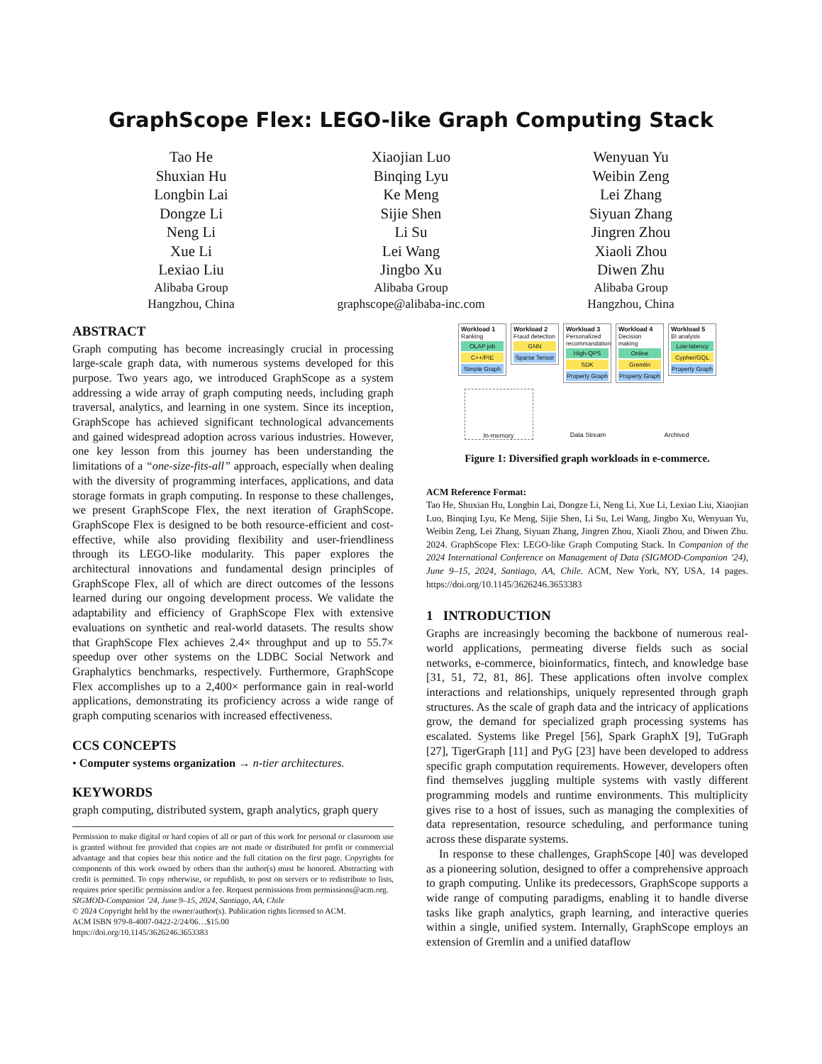GraphScope Flex: LEGO-like Graph Computing Stack
Tao He
Shuxian Hu
Longbin Lai
Dongze Li
Neng Li
Xue Li
Lexiao Liu
Alibaba Group
Hangzhou, China
Xiaojian Luo
Binqing Lyu
Ke Meng
Sijie Shen
Li Su
Lei Wang
Jingbo Xu
Alibaba Group
graphscope@alibaba-inc.com
Wenyuan Yu
Weibin Zeng
Lei Zhang
Siyuan Zhang
Jingren Zhou
Xiaoli Zhou
Diwen Zhu
Alibaba Group
Hangzhou, China
ABSTRACT
Graph computing has become increasingly crucial in processing large-scale graph data, with numerous systems developed for this purpose. Two years ago, we introduced GraphScope as a system addressing a wide array of graph computing needs, including graph traversal, analytics, and learning in one system. Since its inception, GraphScope has achieved significant technological advancements and gained widespread adoption across various industries. However, one key lesson from this journey has been understanding the limitations of a “one-size-fits-all” approach, especially when dealing with the diversity of programming interfaces, applications, and data storage formats in graph computing. In response to these challenges, we present GraphScope Flex, the next iteration of GraphScope. GraphScope Flex is designed to be both resource-efficient and cost-effective, while also providing flexibility and user-friendliness through its LEGO-like modularity. This paper explores the architectural innovations and fundamental design principles of GraphScope Flex, all of which are direct outcomes of the lessons learned during our ongoing development process. We validate the adaptability and efficiency of GraphScope Flex with extensive evaluations on synthetic and real-world datasets. The results show that GraphScope Flex achieves 2.4× throughput and up to 55.7× speedup over other systems on the LDBC Social Network and Graphalytics benchmarks, respectively. Furthermore, GraphScope Flex accomplishes up to a 2,400× performance gain in real-world applications, demonstrating its proficiency across a wide range of graph computing scenarios with increased effectiveness.
CCS CONCEPTS
• Computer systems organization → n-tier architectures.
KEYWORDS
graph computing, distributed system, graph analytics, graph query
Permission to make digital or hard copies of all or part of this work for personal or classroom use is granted without fee provided that copies are not made or distributed for profit or commercial advantage and that copies bear this notice and the full citation on the first page. Copyrights for components of this work owned by others than the author(s) must be honored. Abstracting with credit is permitted. To copy otherwise, or republish, to post on servers or to redistribute to lists, requires prior specific permission and/or a fee. Request permissions from permissions@acm.org.
SIGMOD-Companion ’24, June 9–15, 2024, Santiago, AA, Chile
© 2024 Copyright held by the owner/author(s). Publication rights licensed to ACM.
ACM ISBN 979-8-4007-0422-2/24/06…$15.00
https://doi.org/10.1145/3626246.3653383
Workload 1
Ranking
OLAP job
C++/PIE
Simple Graph
Workload 2
Fraud detection
GNN
Sparse Tensor
Workload 3
Personalized recommandation
High-QPS
SDK
Property Graph
Workload 4
Decision making
Online
Gremlin
Property Graph
Workload 5
BI analysis
Low-latency
Cypher/GQL
Property Graph
In-memory Data Stream Archived
Figure 1: Diversified graph workloads in e-commerce.
ACM Reference Format:
Tao He, Shuxian Hu, Longbin Lai, Dongze Li, Neng Li, Xue Li, Lexiao Liu, Xiaojian Luo, Binqing Lyu, Ke Meng, Sijie Shen, Li Su, Lei Wang, Jingbo Xu, Wenyuan Yu, Weibin Zeng, Lei Zhang, Siyuan Zhang, Jingren Zhou, Xiaoli Zhou, and Diwen Zhu. 2024. GraphScope Flex: LEGO-like Graph Computing Stack. In Companion of the 2024 International Conference on Management of Data (SIGMOD-Companion ’24), June 9–15, 2024, Santiago, AA, Chile. ACM, New York, NY, USA, 14 pages. https://doi.org/10.1145/3626246.3653383
1 INTRODUCTION
Graphs are increasingly becoming the backbone of numerous real-world applications, permeating diverse fields such as social networks, e-commerce, bioinformatics, fintech, and knowledge base [31, 51, 72, 81, 86]. These applications often involve complex interactions and relationships, uniquely represented through graph structures. As the scale of graph data and the intricacy of applications grow, the demand for specialized graph processing systems has escalated. Systems like Pregel [56], Spark GraphX [9], TuGraph [27], TigerGraph [11] and PyG [23] have been developed to address specific graph computation requirements. However, developers often find themselves juggling multiple systems with vastly different programming models and runtime environments. This multiplicity gives rise to a host of issues, such as managing the complexities of data representation, resource scheduling, and performance tuning across these disparate systems.
In response to these challenges, GraphScope [40] was developed as a pioneering solution, designed to offer a comprehensive approach to graph computing. Unlike its predecessors, GraphScope supports a wide range of computing paradigms, enabling it to handle diverse tasks like graph analytics, graph learning, and interactive queries within a single, unified system. Internally, GraphScope employs an extension of Gremlin and a unified dataflow